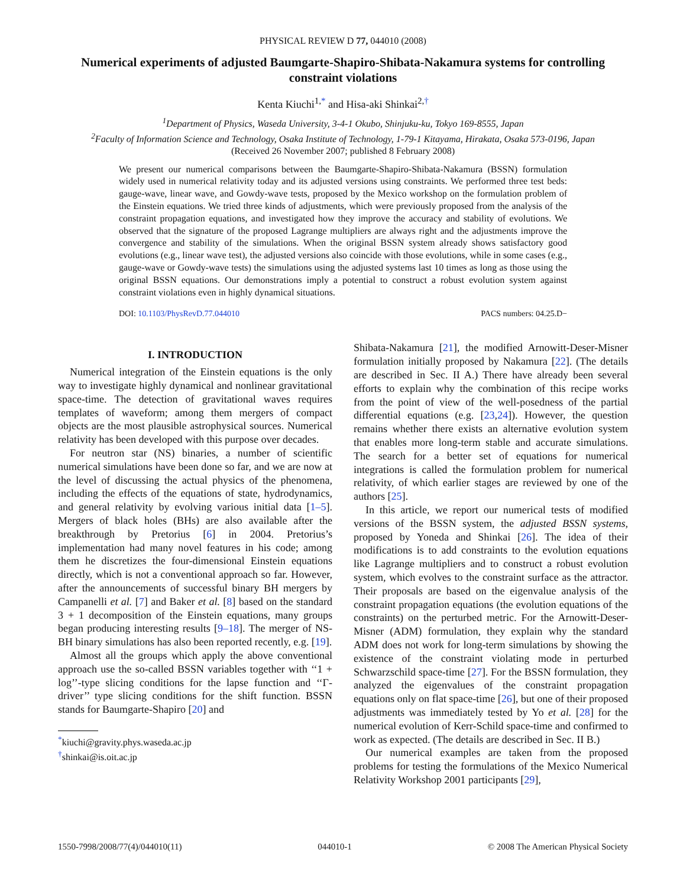PHYSICAL REVIEW D 77, 044010 (2008)
Numerical experiments of adjusted Baumgarte-Shapiro-Shibata-Nakamura systems for controlling constraint violations
Kenta Kiuchi<sup>1,*</sup> and Hisa-aki Shinkai<sup>2,†</sup>
<sup>1</sup> Department of Physics, Waseda University, 3-4-1 Okubo, Shinjuku-ku, Tokyo 169-8555, Japan
<sup>2</sup> Faculty of Information Science and Technology, Osaka Institute of Technology, 1-79-1 Kitayama, Hirakata, Osaka 573-0196, Japan
(Received 26 November 2007; published 8 February 2008)
We present our numerical comparisons between the Baumgarte-Shapiro-Shibata-Nakamura (BSSN) formulation widely used in numerical relativity today and its adjusted versions using constraints. We performed three test beds: gauge-wave, linear wave, and Gowdy-wave tests, proposed by the Mexico workshop on the formulation problem of the Einstein equations. We tried three kinds of adjustments, which were previously proposed from the analysis of the constraint propagation equations, and investigated how they improve the accuracy and stability of evolutions. We observed that the signature of the proposed Lagrange multipliers are always right and the adjustments improve the convergence and stability of the simulations. When the original BSSN system already shows satisfactory good evolutions (e.g., linear wave test), the adjusted versions also coincide with those evolutions, while in some cases (e.g., gauge-wave or Gowdy-wave tests) the simulations using the adjusted systems last 10 times as long as those using the original BSSN equations. Our demonstrations imply a potential to construct a robust evolution system against constraint violations even in highly dynamical situations.
DOI: 10.1103/PhysRevD.77.044010 PACS numbers: 04.25.D−
I. INTRODUCTION
Numerical integration of the Einstein equations is the only way to investigate highly dynamical and nonlinear gravitational space-time. The detection of gravitational waves requires templates of waveform; among them mergers of compact objects are the most plausible astrophysical sources. Numerical relativity has been developed with this purpose over decades.
For neutron star (NS) binaries, a number of scientific numerical simulations have been done so far, and we are now at the level of discussing the actual physics of the phenomena, including the effects of the equations of state, hydrodynamics, and general relativity by evolving various initial data [1–5]. Mergers of black holes (BHs) are also available after the breakthrough by Pretorius [6] in 2004. Pretorius’s implementation had many novel features in his code; among them he discretizes the four-dimensional Einstein equations directly, which is not a conventional approach so far. However, after the announcements of successful binary BH mergers by Campanelli et al. [7] and Baker et al. [8] based on the standard 3 + 1 decomposition of the Einstein equations, many groups began producing interesting results [9–18]. The merger of NS-BH binary simulations has also been reported recently, e.g. [19].
Almost all the groups which apply the above conventional approach use the so-called BSSN variables together with ‘‘1 + log’’-type slicing conditions for the lapse function and ‘‘Γ-driver’’ type slicing conditions for the shift function. BSSN stands for Baumgarte-Shapiro [20] and
<sup>*</sup> kiuchi@gravity.phys.waseda.ac.jp
<sup>†</sup> shinkai@is.oit.ac.jp
Shibata-Nakamura [21], the modified Arnowitt-Deser-Misner formulation initially proposed by Nakamura [22]. (The details are described in Sec. II A.) There have already been several efforts to explain why the combination of this recipe works from the point of view of the well-posedness of the partial differential equations (e.g. [23,24]). However, the question remains whether there exists an alternative evolution system that enables more long-term stable and accurate simulations. The search for a better set of equations for numerical integrations is called the formulation problem for numerical relativity, of which earlier stages are reviewed by one of the authors [25].
In this article, we report our numerical tests of modified versions of the BSSN system, the adjusted BSSN systems, proposed by Yoneda and Shinkai [26]. The idea of their modifications is to add constraints to the evolution equations like Lagrange multipliers and to construct a robust evolution system, which evolves to the constraint surface as the attractor. Their proposals are based on the eigenvalue analysis of the constraint propagation equations (the evolution equations of the constraints) on the perturbed metric. For the Arnowitt-Deser-Misner (ADM) formulation, they explain why the standard ADM does not work for long-term simulations by showing the existence of the constraint violating mode in perturbed Schwarzschild space-time [27]. For the BSSN formulation, they analyzed the eigenvalues of the constraint propagation equations only on flat space-time [26], but one of their proposed adjustments was immediately tested by Yo et al. [28] for the numerical evolution of Kerr-Schild space-time and confirmed to work as expected. (The details are described in Sec. II B.)
Our numerical examples are taken from the proposed problems for testing the formulations of the Mexico Numerical Relativity Workshop 2001 participants [29],
1550-7998/2008/77(4)/044010(11) 044010-1 © 2008 The American Physical Society